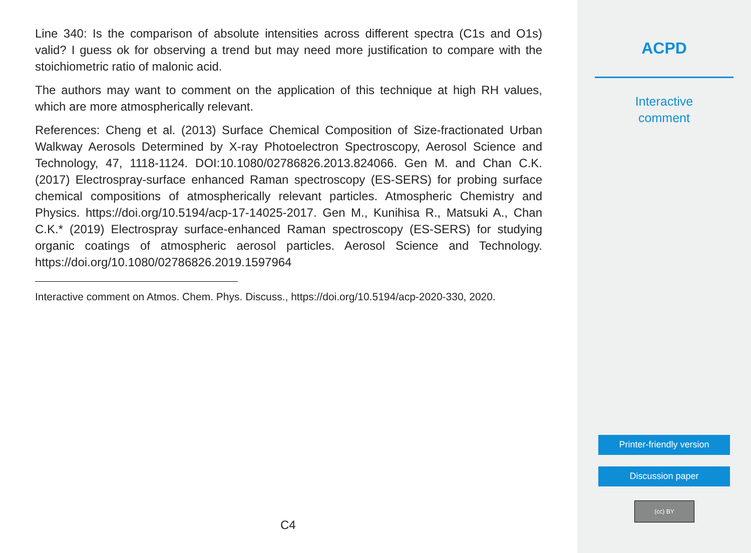Line 340: Is the comparison of absolute intensities across different spectra (C1s and O1s) valid? I guess ok for observing a trend but may need more justification to compare with the stoichiometric ratio of malonic acid.
The authors may want to comment on the application of this technique at high RH values, which are more atmospherically relevant.
References: Cheng et al. (2013) Surface Chemical Composition of Size-fractionated Urban Walkway Aerosols Determined by X-ray Photoelectron Spectroscopy, Aerosol Science and Technology, 47, 1118-1124. DOI:10.1080/02786826.2013.824066. Gen M. and Chan C.K. (2017) Electrospray-surface enhanced Raman spectroscopy (ES-SERS) for probing surface chemical compositions of atmospherically relevant particles. Atmospheric Chemistry and Physics. https://doi.org/10.5194/acp-17-14025-2017. Gen M., Kunihisa R., Matsuki A., Chan C.K.* (2019) Electrospray surface-enhanced Raman spectroscopy (ES-SERS) for studying organic coatings of atmospheric aerosol particles. Aerosol Science and Technology. https://doi.org/10.1080/02786826.2019.1597964
Interactive comment on Atmos. Chem. Phys. Discuss., https://doi.org/10.5194/acp-2020-330, 2020.
C4
ACPD
Interactive
comment
Printer-friendly version
Discussion paper
(cc) BY